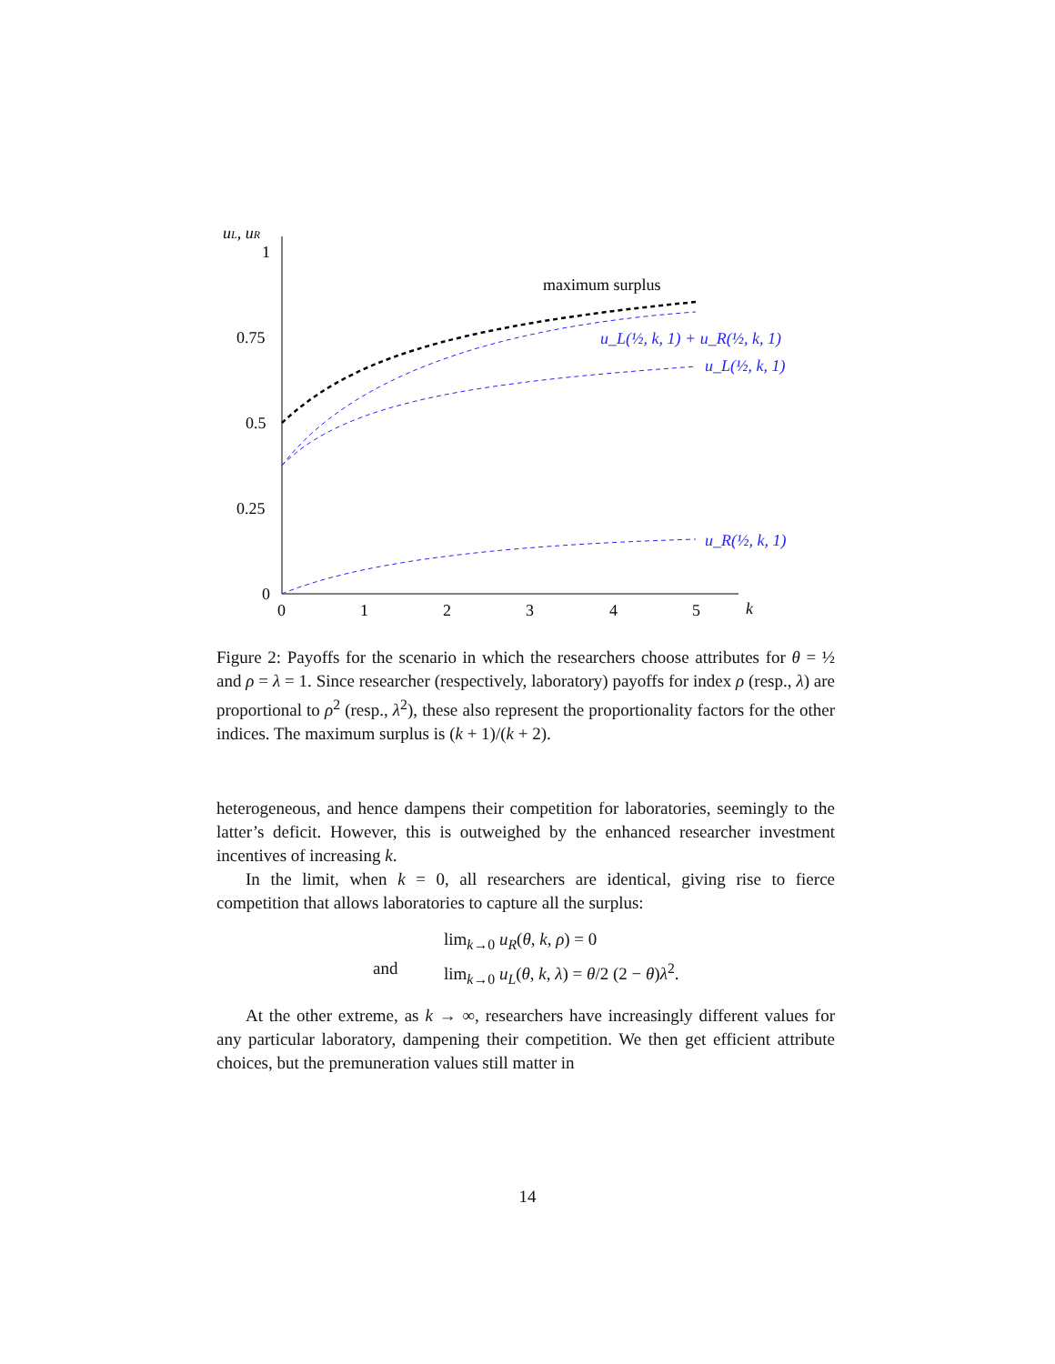uL, uR
1
0.75
0.5
0.25
0
0
1
2
3
4
5
k
maximum surplus
u_L(½, k, 1) + u_R(½, k, 1)
u_L(½, k, 1)
u_R(½, k, 1)
Figure 2: Payoffs for the scenario in which the researchers choose attributes for θ = ½ and ρ = λ = 1. Since researcher (respectively, laboratory) payoffs for index ρ (resp., λ) are proportional to ρ<sup>2</sup> (resp., λ<sup>2</sup>), these also represent the proportionality factors for the other indices. The maximum surplus is (k + 1)/(k + 2).
heterogeneous, and hence dampens their competition for laboratories, seemingly to the latter’s deficit. However, this is outweighed by the enhanced researcher investment incentives of increasing k.
In the limit, when k = 0, all researchers are identical, giving rise to fierce competition that allows laboratories to capture all the surplus:
lim<sub>k→0</sub> u<sub>R</sub>(θ, k, ρ) = 0
and
lim<sub>k→0</sub> u<sub>L</sub>(θ, k, λ) = θ/2 (2 − θ)λ<sup>2</sup>.
At the other extreme, as k → ∞, researchers have increasingly different values for any particular laboratory, dampening their competition. We then get efficient attribute choices, but the premuneration values still matter in
14